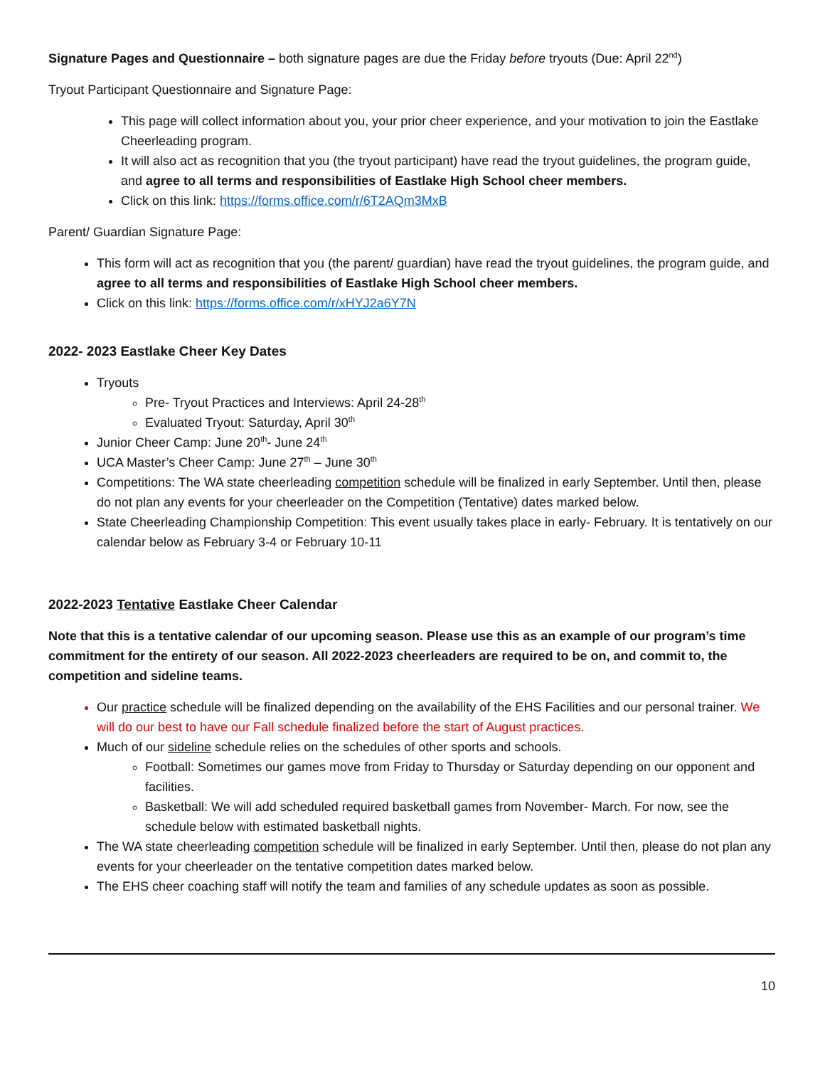Signature Pages and Questionnaire – both signature pages are due the Friday before tryouts (Due: April 22<sup>nd</sup>)
Tryout Participant Questionnaire and Signature Page:
This page will collect information about you, your prior cheer experience, and your motivation to join the Eastlake Cheerleading program.
It will also act as recognition that you (the tryout participant) have read the tryout guidelines, the program guide, and agree to all terms and responsibilities of Eastlake High School cheer members.
Click on this link: https://forms.office.com/r/6T2AQm3MxB
Parent/ Guardian Signature Page:
This form will act as recognition that you (the parent/ guardian) have read the tryout guidelines, the program guide, and agree to all terms and responsibilities of Eastlake High School cheer members.
Click on this link: https://forms.office.com/r/xHYJ2a6Y7N
2022- 2023 Eastlake Cheer Key Dates
Tryouts
Pre- Tryout Practices and Interviews: April 24-28<sup>th</sup>
Evaluated Tryout: Saturday, April 30<sup>th</sup>
Junior Cheer Camp: June 20<sup>th</sup>- June 24<sup>th</sup>
UCA Master’s Cheer Camp: June 27<sup>th</sup> – June 30<sup>th</sup>
Competitions: The WA state cheerleading competition schedule will be finalized in early September. Until then, please do not plan any events for your cheerleader on the Competition (Tentative) dates marked below.
State Cheerleading Championship Competition: This event usually takes place in early- February. It is tentatively on our calendar below as February 3-4 or February 10-11
2022-2023 Tentative Eastlake Cheer Calendar
Note that this is a tentative calendar of our upcoming season. Please use this as an example of our program’s time commitment for the entirety of our season. All 2022-2023 cheerleaders are required to be on, and commit to, the competition and sideline teams.
Our practice schedule will be finalized depending on the availability of the EHS Facilities and our personal trainer. We will do our best to have our Fall schedule finalized before the start of August practices.
Much of our sideline schedule relies on the schedules of other sports and schools.
Football: Sometimes our games move from Friday to Thursday or Saturday depending on our opponent and facilities.
Basketball: We will add scheduled required basketball games from November- March. For now, see the schedule below with estimated basketball nights.
The WA state cheerleading competition schedule will be finalized in early September. Until then, please do not plan any events for your cheerleader on the tentative competition dates marked below.
The EHS cheer coaching staff will notify the team and families of any schedule updates as soon as possible.
10